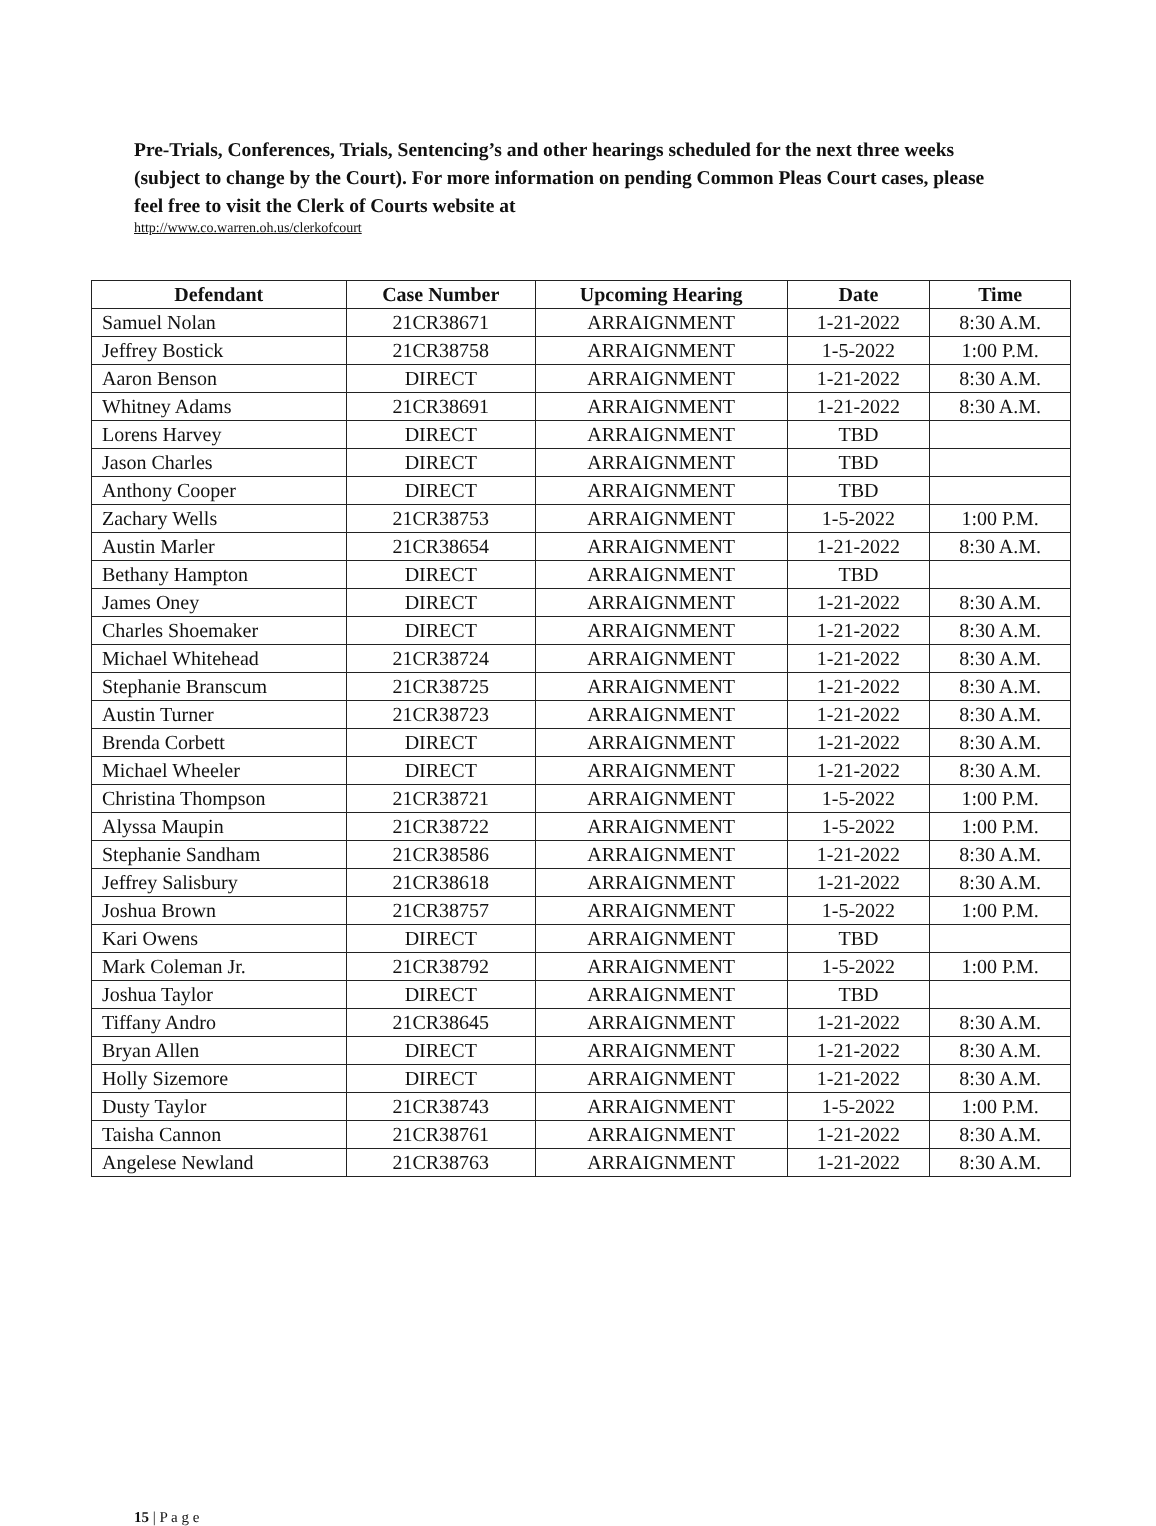Pre-Trials, Conferences, Trials, Sentencing’s and other hearings scheduled for the next three weeks (subject to change by the Court). For more information on pending Common Pleas Court cases, please feel free to visit the Clerk of Courts website at
http://www.co.warren.oh.us/clerkofcourt
| Defendant | Case Number | Upcoming Hearing | Date | Time |
| --- | --- | --- | --- | --- |
| Samuel Nolan | 21CR38671 | ARRAIGNMENT | 1-21-2022 | 8:30 A.M. |
| Jeffrey Bostick | 21CR38758 | ARRAIGNMENT | 1-5-2022 | 1:00 P.M. |
| Aaron Benson | DIRECT | ARRAIGNMENT | 1-21-2022 | 8:30 A.M. |
| Whitney Adams | 21CR38691 | ARRAIGNMENT | 1-21-2022 | 8:30 A.M. |
| Lorens Harvey | DIRECT | ARRAIGNMENT | TBD | |
| Jason Charles | DIRECT | ARRAIGNMENT | TBD | |
| Anthony Cooper | DIRECT | ARRAIGNMENT | TBD | |
| Zachary Wells | 21CR38753 | ARRAIGNMENT | 1-5-2022 | 1:00 P.M. |
| Austin Marler | 21CR38654 | ARRAIGNMENT | 1-21-2022 | 8:30 A.M. |
| Bethany Hampton | DIRECT | ARRAIGNMENT | TBD | |
| James Oney | DIRECT | ARRAIGNMENT | 1-21-2022 | 8:30 A.M. |
| Charles Shoemaker | DIRECT | ARRAIGNMENT | 1-21-2022 | 8:30 A.M. |
| Michael Whitehead | 21CR38724 | ARRAIGNMENT | 1-21-2022 | 8:30 A.M. |
| Stephanie Branscum | 21CR38725 | ARRAIGNMENT | 1-21-2022 | 8:30 A.M. |
| Austin Turner | 21CR38723 | ARRAIGNMENT | 1-21-2022 | 8:30 A.M. |
| Brenda Corbett | DIRECT | ARRAIGNMENT | 1-21-2022 | 8:30 A.M. |
| Michael Wheeler | DIRECT | ARRAIGNMENT | 1-21-2022 | 8:30 A.M. |
| Christina Thompson | 21CR38721 | ARRAIGNMENT | 1-5-2022 | 1:00 P.M. |
| Alyssa Maupin | 21CR38722 | ARRAIGNMENT | 1-5-2022 | 1:00 P.M. |
| Stephanie Sandham | 21CR38586 | ARRAIGNMENT | 1-21-2022 | 8:30 A.M. |
| Jeffrey Salisbury | 21CR38618 | ARRAIGNMENT | 1-21-2022 | 8:30 A.M. |
| Joshua Brown | 21CR38757 | ARRAIGNMENT | 1-5-2022 | 1:00 P.M. |
| Kari Owens | DIRECT | ARRAIGNMENT | TBD | |
| Mark Coleman Jr. | 21CR38792 | ARRAIGNMENT | 1-5-2022 | 1:00 P.M. |
| Joshua Taylor | DIRECT | ARRAIGNMENT | TBD | |
| Tiffany Andro | 21CR38645 | ARRAIGNMENT | 1-21-2022 | 8:30 A.M. |
| Bryan Allen | DIRECT | ARRAIGNMENT | 1-21-2022 | 8:30 A.M. |
| Holly Sizemore | DIRECT | ARRAIGNMENT | 1-21-2022 | 8:30 A.M. |
| Dusty Taylor | 21CR38743 | ARRAIGNMENT | 1-5-2022 | 1:00 P.M. |
| Taisha Cannon | 21CR38761 | ARRAIGNMENT | 1-21-2022 | 8:30 A.M. |
| Angelese Newland | 21CR38763 | ARRAIGNMENT | 1-21-2022 | 8:30 A.M. |
15 | P a g e